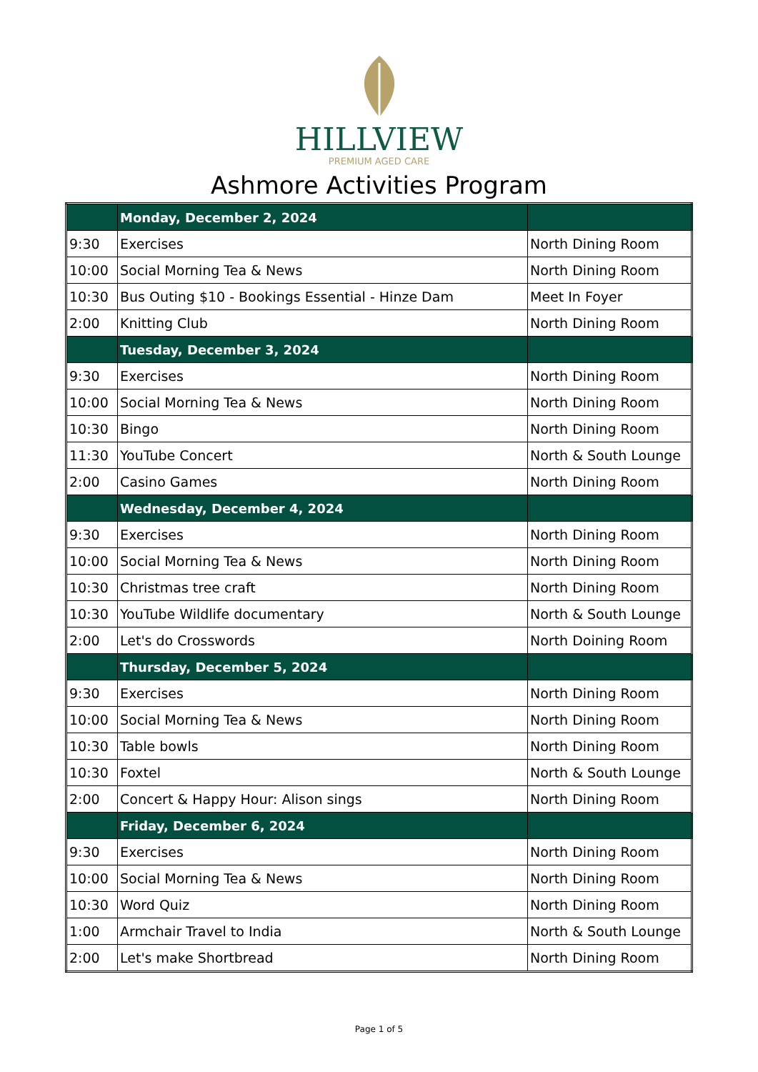HILLVIEW
PREMIUM AGED CARE
Ashmore Activities Program
| | Monday, December 2, 2024 | |
| --- | --- | --- |
| 9:30 | Exercises | North Dining Room |
| 10:00 | Social Morning Tea & News | North Dining Room |
| 10:30 | Bus Outing $10 - Bookings Essential - Hinze Dam | Meet In Foyer |
| 2:00 | Knitting Club | North Dining Room |
| | Tuesday, December 3, 2024 | |
| 9:30 | Exercises | North Dining Room |
| 10:00 | Social Morning Tea & News | North Dining Room |
| 10:30 | Bingo | North Dining Room |
| 11:30 | YouTube Concert | North & South Lounge |
| 2:00 | Casino Games | North Dining Room |
| | Wednesday, December 4, 2024 | |
| 9:30 | Exercises | North Dining Room |
| 10:00 | Social Morning Tea & News | North Dining Room |
| 10:30 | Christmas tree craft | North Dining Room |
| 10:30 | YouTube Wildlife documentary | North & South Lounge |
| 2:00 | Let's do Crosswords | North Doining Room |
| | Thursday, December 5, 2024 | |
| 9:30 | Exercises | North Dining Room |
| 10:00 | Social Morning Tea & News | North Dining Room |
| 10:30 | Table bowls | North Dining Room |
| 10:30 | Foxtel | North & South Lounge |
| 2:00 | Concert & Happy Hour: Alison sings | North Dining Room |
| | Friday, December 6, 2024 | |
| 9:30 | Exercises | North Dining Room |
| 10:00 | Social Morning Tea & News | North Dining Room |
| 10:30 | Word Quiz | North Dining Room |
| 1:00 | Armchair Travel to India | North & South Lounge |
| 2:00 | Let's make Shortbread | North Dining Room |
Page 1 of 5